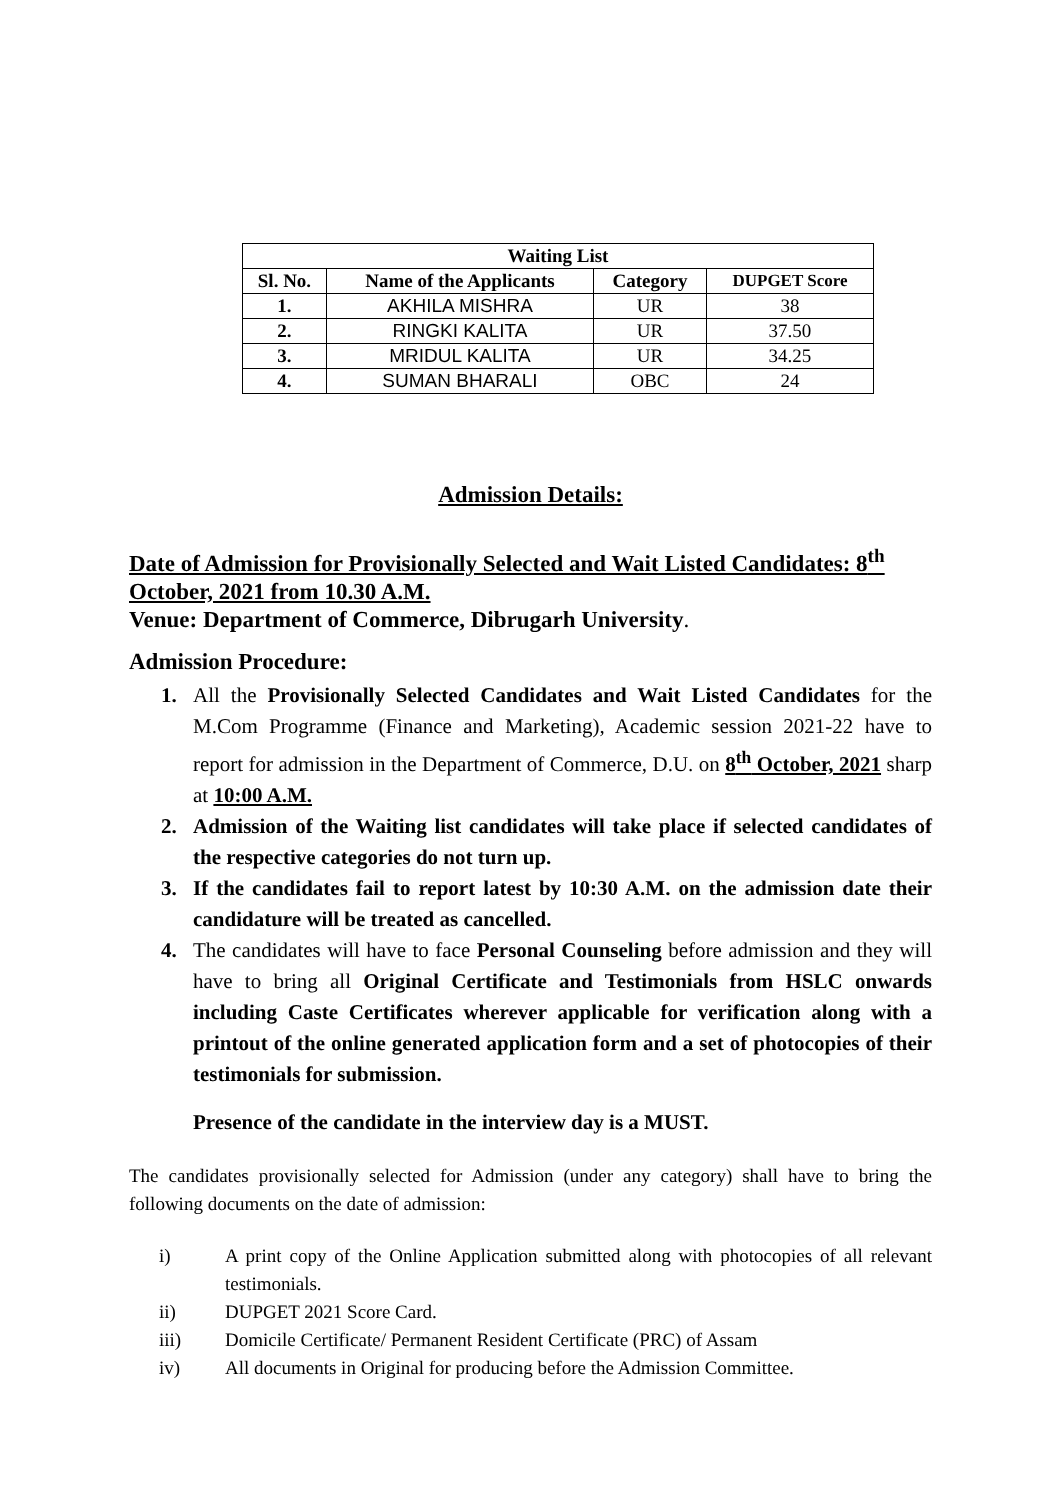| Waiting List | | | |
| --- | --- | --- | --- |
| Sl. No. | Name of the Applicants | Category | DUPGET Score |
| 1. | AKHILA MISHRA | UR | 38 |
| 2. | RINGKI KALITA | UR | 37.50 |
| 3. | MRIDUL KALITA | UR | 34.25 |
| 4. | SUMAN BHARALI | OBC | 24 |
Admission Details:
Date of Admission for Provisionally Selected and Wait Listed Candidates: 8<sup>th</sup> October, 2021 from 10.30 A.M.
Venue: Department of Commerce, Dibrugarh University.
Admission Procedure:
1. All the Provisionally Selected Candidates and Wait Listed Candidates for the M.Com Programme (Finance and Marketing), Academic session 2021-22 have to report for admission in the Department of Commerce, D.U. on 8<sup>th</sup> October, 2021 sharp at 10:00 A.M.
2. Admission of the Waiting list candidates will take place if selected candidates of the respective categories do not turn up.
3. If the candidates fail to report latest by 10:30 A.M. on the admission date their candidature will be treated as cancelled.
4. The candidates will have to face Personal Counseling before admission and they will have to bring all Original Certificate and Testimonials from HSLC onwards including Caste Certificates wherever applicable for verification along with a printout of the online generated application form and a set of photocopies of their testimonials for submission.
Presence of the candidate in the interview day is a MUST.
The candidates provisionally selected for Admission (under any category) shall have to bring the following documents on the date of admission:
i) A print copy of the Online Application submitted along with photocopies of all relevant testimonials.
ii) DUPGET 2021 Score Card.
iii) Domicile Certificate/ Permanent Resident Certificate (PRC) of Assam
iv) All documents in Original for producing before the Admission Committee.